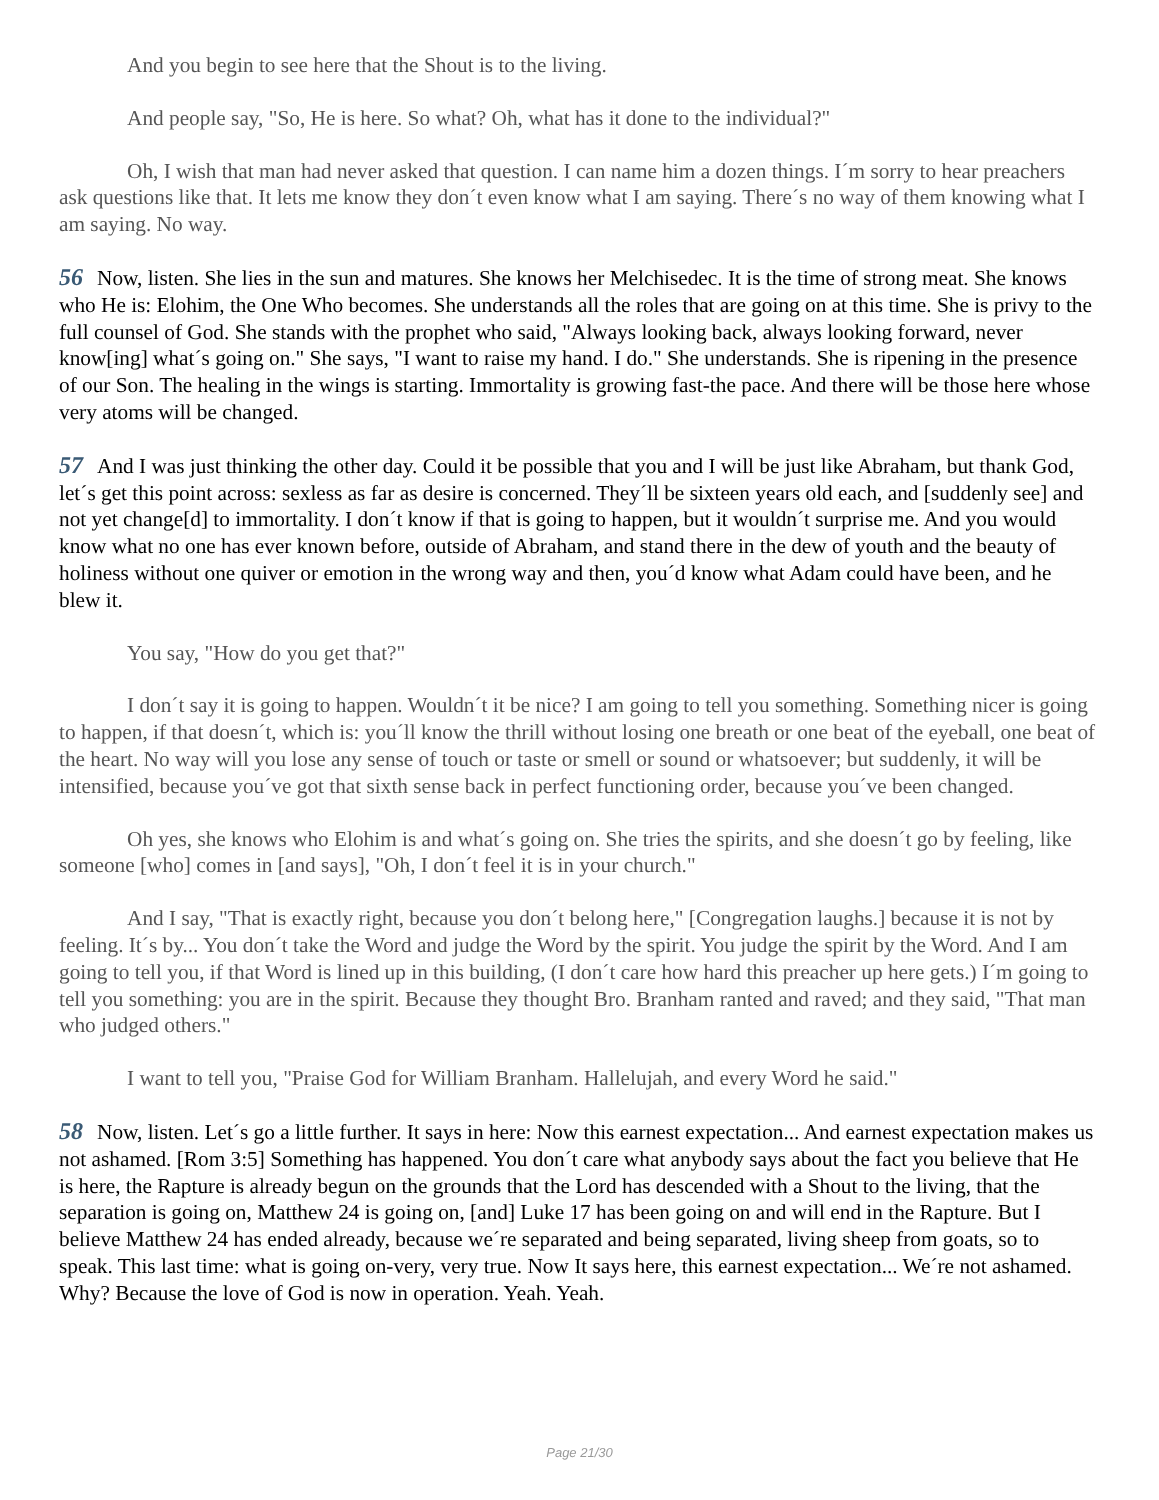And you begin to see here that the Shout is to the living.
And people say, "So, He is here. So what? Oh, what has it done to the individual?"
Oh, I wish that man had never asked that question. I can name him a dozen things. I´m sorry to hear preachers ask questions like that. It lets me know they don´t even know what I am saying. There´s no way of them knowing what I am saying. No way.
56 Now, listen. She lies in the sun and matures. She knows her Melchisedec. It is the time of strong meat. She knows who He is: Elohim, the One Who becomes. She understands all the roles that are going on at this time. She is privy to the full counsel of God. She stands with the prophet who said, "Always looking back, always looking forward, never know[ing] what´s going on." She says, "I want to raise my hand. I do." She understands. She is ripening in the presence of our Son. The healing in the wings is starting. Immortality is growing fast-the pace. And there will be those here whose very atoms will be changed.
57 And I was just thinking the other day. Could it be possible that you and I will be just like Abraham, but thank God, let´s get this point across: sexless as far as desire is concerned. They´ll be sixteen years old each, and [suddenly see] and not yet change[d] to immortality. I don´t know if that is going to happen, but it wouldn´t surprise me. And you would know what no one has ever known before, outside of Abraham, and stand there in the dew of youth and the beauty of holiness without one quiver or emotion in the wrong way and then, you´d know what Adam could have been, and he blew it.
You say, "How do you get that?"
I don´t say it is going to happen. Wouldn´t it be nice? I am going to tell you something. Something nicer is going to happen, if that doesn´t, which is: you´ll know the thrill without losing one breath or one beat of the eyeball, one beat of the heart. No way will you lose any sense of touch or taste or smell or sound or whatsoever; but suddenly, it will be intensified, because you´ve got that sixth sense back in perfect functioning order, because you´ve been changed.
Oh yes, she knows who Elohim is and what´s going on. She tries the spirits, and she doesn´t go by feeling, like someone [who] comes in [and says], "Oh, I don´t feel it is in your church."
And I say, "That is exactly right, because you don´t belong here," [Congregation laughs.] because it is not by feeling. It´s by... You don´t take the Word and judge the Word by the spirit. You judge the spirit by the Word. And I am going to tell you, if that Word is lined up in this building, (I don´t care how hard this preacher up here gets.) I´m going to tell you something: you are in the spirit. Because they thought Bro. Branham ranted and raved; and they said, "That man who judged others."
I want to tell you, "Praise God for William Branham. Hallelujah, and every Word he said."
58 Now, listen. Let´s go a little further. It says in here: Now this earnest expectation... And earnest expectation makes us not ashamed. [Rom 3:5] Something has happened. You don´t care what anybody says about the fact you believe that He is here, the Rapture is already begun on the grounds that the Lord has descended with a Shout to the living, that the separation is going on, Matthew 24 is going on, [and] Luke 17 has been going on and will end in the Rapture. But I believe Matthew 24 has ended already, because we´re separated and being separated, living sheep from goats, so to speak. This last time: what is going on-very, very true. Now It says here, this earnest expectation... We´re not ashamed. Why? Because the love of God is now in operation. Yeah. Yeah.
Page 21/30